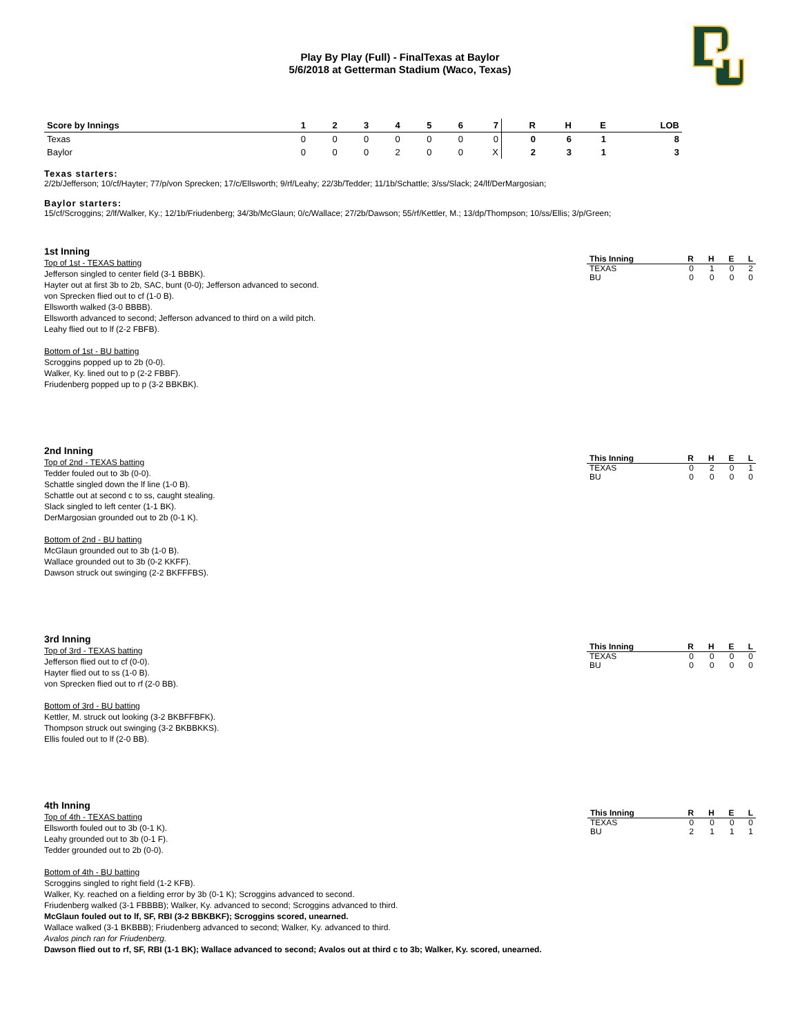Play By Play (Full) - FinalTexas at Baylor
5/6/2018 at Getterman Stadium (Waco, Texas)
| Score by Innings | 1 | 2 | 3 | 4 | 5 | 6 | 7 | R | H | E | LOB |
| --- | --- | --- | --- | --- | --- | --- | --- | --- | --- | --- | --- |
| Texas | 0 | 0 | 0 | 0 | 0 | 0 | 0 | 0 | 6 | 1 | 8 |
| Baylor | 0 | 0 | 0 | 2 | 0 | 0 | X | 2 | 3 | 1 | 3 |
Texas starters:
2/2b/Jefferson; 10/cf/Hayter; 77/p/von Sprecken; 17/c/Ellsworth; 9/rf/Leahy; 22/3b/Tedder; 11/1b/Schattle; 3/ss/Slack; 24/lf/DerMargosian;
Baylor starters:
15/cf/Scroggins; 2/lf/Walker, Ky.; 12/1b/Friudenberg; 34/3b/McGlaun; 0/c/Wallace; 27/2b/Dawson; 55/rf/Kettler, M.; 13/dp/Thompson; 10/ss/Ellis; 3/p/Green;
1st Inning
Top of 1st - TEXAS batting
Jefferson singled to center field (3-1 BBBK).
Hayter out at first 3b to 2b, SAC, bunt (0-0); Jefferson advanced to second.
von Sprecken flied out to cf (1-0 B).
Ellsworth walked (3-0 BBBB).
Ellsworth advanced to second; Jefferson advanced to third on a wild pitch.
Leahy flied out to lf (2-2 FBFB).
Bottom of 1st - BU batting
Scroggins popped up to 2b (0-0).
Walker, Ky. lined out to p (2-2 FBBF).
Friudenberg popped up to p (3-2 BBKBK).
| This Inning | R | H | E | L |
| --- | --- | --- | --- | --- |
| TEXAS | 0 | 1 | 0 | 2 |
| BU | 0 | 0 | 0 | 0 |
2nd Inning
Top of 2nd - TEXAS batting
Tedder fouled out to 3b (0-0).
Schattle singled down the lf line (1-0 B).
Schattle out at second c to ss, caught stealing.
Slack singled to left center (1-1 BK).
DerMargosian grounded out to 2b (0-1 K).
Bottom of 2nd - BU batting
McGlaun grounded out to 3b (1-0 B).
Wallace grounded out to 3b (0-2 KKFF).
Dawson struck out swinging (2-2 BKFFFBS).
| This Inning | R | H | E | L |
| --- | --- | --- | --- | --- |
| TEXAS | 0 | 2 | 0 | 1 |
| BU | 0 | 0 | 0 | 0 |
3rd Inning
Top of 3rd - TEXAS batting
Jefferson flied out to cf (0-0).
Hayter flied out to ss (1-0 B).
von Sprecken flied out to rf (2-0 BB).
Bottom of 3rd - BU batting
Kettler, M. struck out looking (3-2 BKBFFBFK).
Thompson struck out swinging (3-2 BKBBKKS).
Ellis fouled out to lf (2-0 BB).
| This Inning | R | H | E | L |
| --- | --- | --- | --- | --- |
| TEXAS | 0 | 0 | 0 | 0 |
| BU | 0 | 0 | 0 | 0 |
4th Inning
Top of 4th - TEXAS batting
Ellsworth fouled out to 3b (0-1 K).
Leahy grounded out to 3b (0-1 F).
Tedder grounded out to 2b (0-0).
Bottom of 4th - BU batting
Scroggins singled to right field (1-2 KFB).
Walker, Ky. reached on a fielding error by 3b (0-1 K); Scroggins advanced to second.
Friudenberg walked (3-1 FBBBB); Walker, Ky. advanced to second; Scroggins advanced to third.
McGlaun fouled out to lf, SF, RBI (3-2 BBKBKF); Scroggins scored, unearned.
Wallace walked (3-1 BKBBB); Friudenberg advanced to second; Walker, Ky. advanced to third.
Avalos pinch ran for Friudenberg.
Dawson flied out to rf, SF, RBI (1-1 BK); Wallace advanced to second; Avalos out at third c to 3b; Walker, Ky. scored, unearned.
| This Inning | R | H | E | L |
| --- | --- | --- | --- | --- |
| TEXAS | 0 | 0 | 0 | 0 |
| BU | 2 | 1 | 1 | 1 |